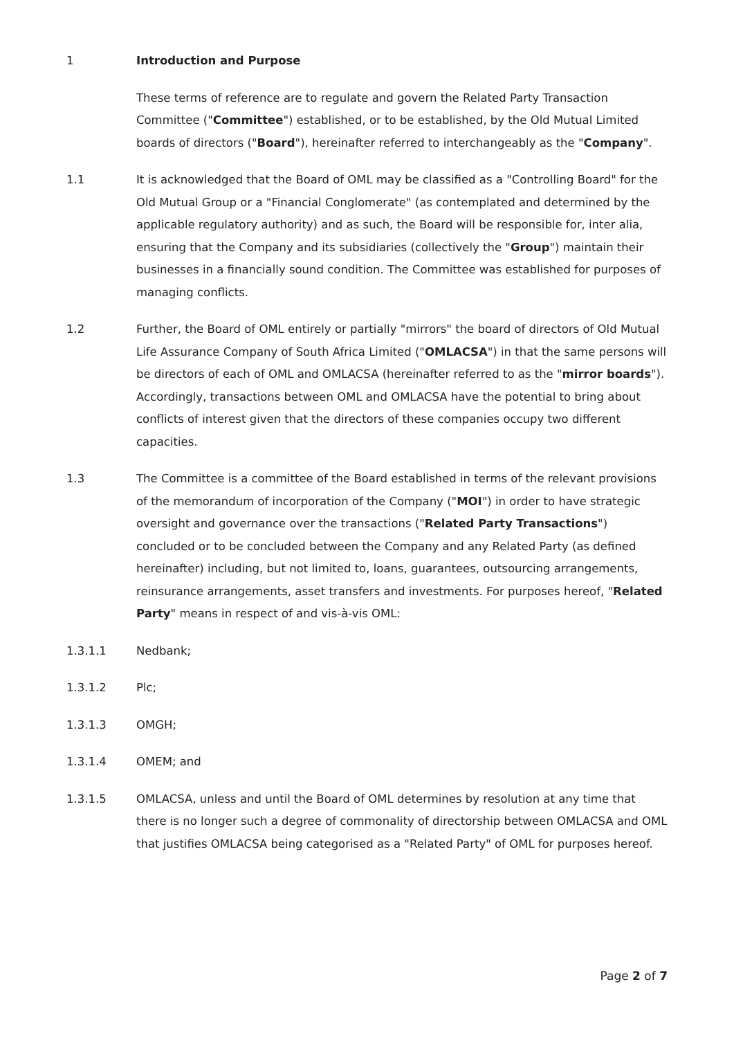1 Introduction and Purpose
These terms of reference are to regulate and govern the Related Party Transaction Committee ("Committee") established, or to be established, by the Old Mutual Limited boards of directors ("Board"), hereinafter referred to interchangeably as the "Company".
1.1 It is acknowledged that the Board of OML may be classified as a "Controlling Board" for the Old Mutual Group or a "Financial Conglomerate" (as contemplated and determined by the applicable regulatory authority) and as such, the Board will be responsible for, inter alia, ensuring that the Company and its subsidiaries (collectively the "Group") maintain their businesses in a financially sound condition. The Committee was established for purposes of managing conflicts.
1.2 Further, the Board of OML entirely or partially "mirrors" the board of directors of Old Mutual Life Assurance Company of South Africa Limited ("OMLACSA") in that the same persons will be directors of each of OML and OMLACSA (hereinafter referred to as the "mirror boards"). Accordingly, transactions between OML and OMLACSA have the potential to bring about conflicts of interest given that the directors of these companies occupy two different capacities.
1.3 The Committee is a committee of the Board established in terms of the relevant provisions of the memorandum of incorporation of the Company ("MOI") in order to have strategic oversight and governance over the transactions ("Related Party Transactions") concluded or to be concluded between the Company and any Related Party (as defined hereinafter) including, but not limited to, loans, guarantees, outsourcing arrangements, reinsurance arrangements, asset transfers and investments. For purposes hereof, "Related Party" means in respect of and vis-à-vis OML:
1.3.1.1 Nedbank;
1.3.1.2 Plc;
1.3.1.3 OMGH;
1.3.1.4 OMEM; and
1.3.1.5 OMLACSA, unless and until the Board of OML determines by resolution at any time that there is no longer such a degree of commonality of directorship between OMLACSA and OML that justifies OMLACSA being categorised as a "Related Party" of OML for purposes hereof.
Page 2 of 7